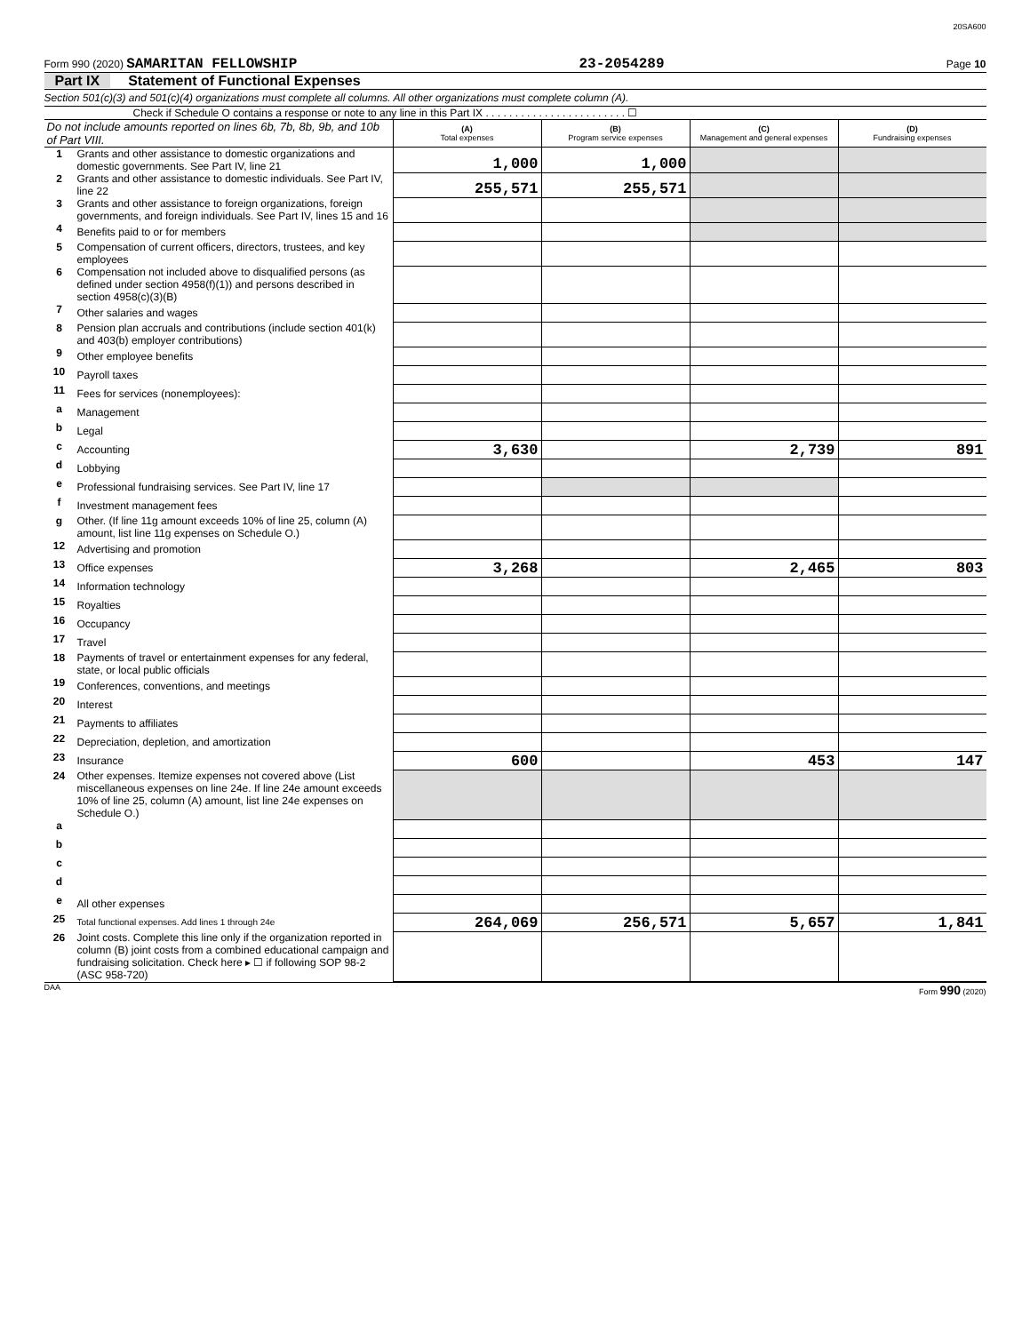20SA600
Form 990 (2020) SAMARITAN FELLOWSHIP 23-2054289 Page 10
Part IX Statement of Functional Expenses
Section 501(c)(3) and 501(c)(4) organizations must complete all columns. All other organizations must complete column (A).
Check if Schedule O contains a response or note to any line in this Part IX . . . . . . . . . . . . . . . . . . . . . . . . ☐
| Do not include amounts reported on lines 6b, 7b, 8b, 9b, and 10b of Part VIII. | | (A) Total expenses | (B) Program service expenses | (C) Management and general expenses | (D) Fundraising expenses |
| 1 | Grants and other assistance to domestic organizations and domestic governments. See Part IV, line 21 | 1,000 | 1,000 | | |
| 2 | Grants and other assistance to domestic individuals. See Part IV, line 22 | 255,571 | 255,571 | | |
| 3 | Grants and other assistance to foreign organizations, foreign governments, and foreign individuals. See Part IV, lines 15 and 16 | | | | |
| 4 | Benefits paid to or for members | | | | |
| 5 | Compensation of current officers, directors, trustees, and key employees | | | | |
| 6 | Compensation not included above to disqualified persons (as defined under section 4958(f)(1)) and persons described in section 4958(c)(3)(B) | | | | |
| 7 | Other salaries and wages | | | | |
| 8 | Pension plan accruals and contributions (include section 401(k) and 403(b) employer contributions) | | | | |
| 9 | Other employee benefits | | | | |
| 10 | Payroll taxes | | | | |
| 11 | Fees for services (nonemployees): | | | | |
| a | Management | | | | |
| b | Legal | | | | |
| c | Accounting | 3,630 | | 2,739 | 891 |
| d | Lobbying | | | | |
| e | Professional fundraising services. See Part IV, line 17 | | | | |
| f | Investment management fees | | | | |
| g | Other. (If line 11g amount exceeds 10% of line 25, column (A) amount, list line 11g expenses on Schedule O.) | | | | |
| 12 | Advertising and promotion | | | | |
| 13 | Office expenses | 3,268 | | 2,465 | 803 |
| 14 | Information technology | | | | |
| 15 | Royalties | | | | |
| 16 | Occupancy | | | | |
| 17 | Travel | | | | |
| 18 | Payments of travel or entertainment expenses for any federal, state, or local public officials | | | | |
| 19 | Conferences, conventions, and meetings | | | | |
| 20 | Interest | | | | |
| 21 | Payments to affiliates | | | | |
| 22 | Depreciation, depletion, and amortization | | | | |
| 23 | Insurance | 600 | | 453 | 147 |
| 24 | Other expenses. Itemize expenses not covered above (List miscellaneous expenses on line 24e. If line 24e amount exceeds 10% of line 25, column (A) amount, list line 24e expenses on Schedule O.) | | | | |
| a | | | | | |
| b | | | | | |
| c | | | | | |
| d | | | | | |
| e | All other expenses | | | | |
| 25 | Total functional expenses. Add lines 1 through 24e | 264,069 | 256,571 | 5,657 | 1,841 |
| 26 | Joint costs. Complete this line only if the organization reported in column (B) joint costs from a combined educational campaign and fundraising solicitation. Check here ▸ ☐ if following SOP 98-2 (ASC 958-720) | | | | |
DAA Form 990 (2020)